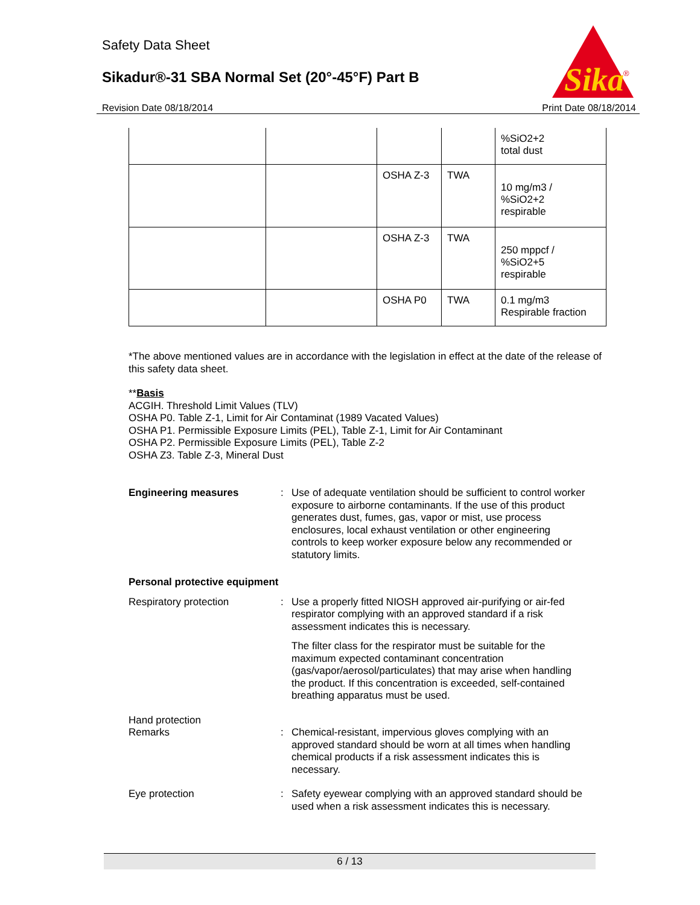Safety Data Sheet
Sikadur®-31 SBA Normal Set (20°-45°F) Part B
Sika
®
Revision Date 08/18/2014 Print Date 08/18/2014
| | | | | %SiO2+2 total dust |
| | | OSHA Z-3 | TWA | 10 mg/m3 / %SiO2+2 respirable |
| | | OSHA Z-3 | TWA | 250 mppcf / %SiO2+5 respirable |
| | | OSHA P0 | TWA | 0.1 mg/m3 Respirable fraction |
*The above mentioned values are in accordance with the legislation in effect at the date of the release of this safety data sheet.
**Basis
ACGIH. Threshold Limit Values (TLV)
OSHA P0. Table Z-1, Limit for Air Contaminat (1989 Vacated Values)
OSHA P1. Permissible Exposure Limits (PEL), Table Z-1, Limit for Air Contaminant
OSHA P2. Permissible Exposure Limits (PEL), Table Z-2
OSHA Z3. Table Z-3, Mineral Dust
Engineering measures :
Use of adequate ventilation should be sufficient to control worker exposure to airborne contaminants. If the use of this product generates dust, fumes, gas, vapor or mist, use process enclosures, local exhaust ventilation or other engineering controls to keep worker exposure below any recommended or statutory limits.
Personal protective equipment
Respiratory protection :
Use a properly fitted NIOSH approved air-purifying or air-fed respirator complying with an approved standard if a risk assessment indicates this is necessary.
The filter class for the respirator must be suitable for the maximum expected contaminant concentration (gas/vapor/aerosol/particulates) that may arise when handling the product. If this concentration is exceeded, self-contained breathing apparatus must be used.
Hand protection
Remarks :
Chemical-resistant, impervious gloves complying with an approved standard should be worn at all times when handling chemical products if a risk assessment indicates this is necessary.
Eye protection :
Safety eyewear complying with an approved standard should be used when a risk assessment indicates this is necessary.
6 / 13